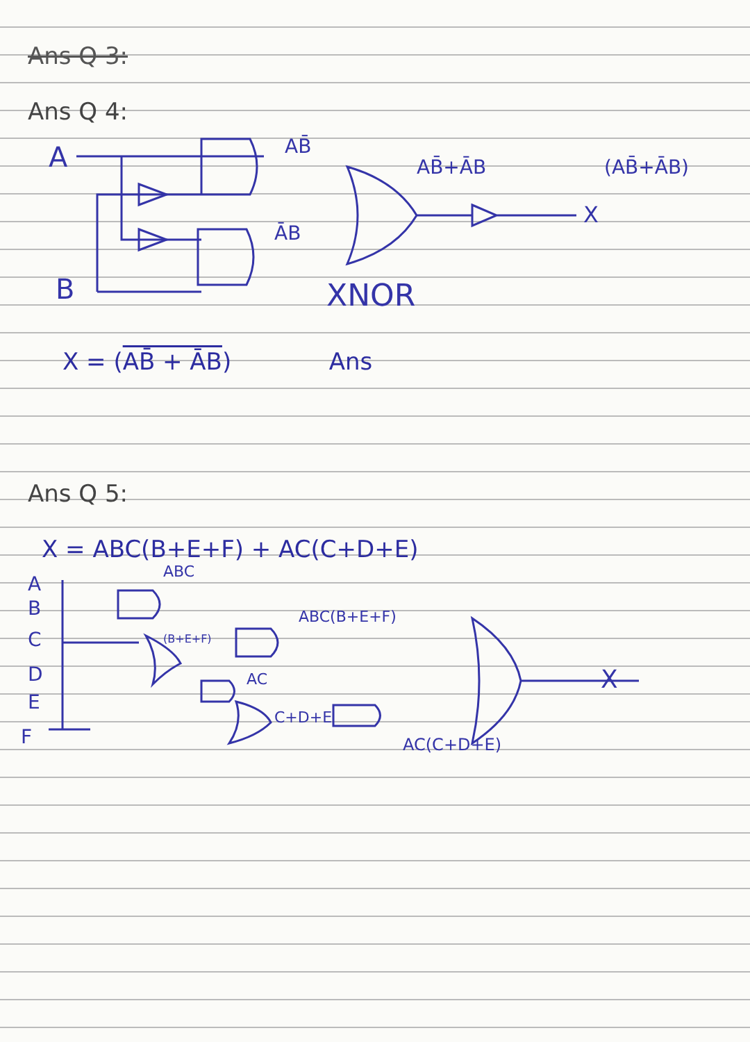Ans Q 3:
Ans Q 4:
A
B
AB̄
ĀB
AB̄+ĀB
(AB̄+ĀB)
X
XNOR
X = (AB̄ + ĀB) Ans
Ans Q 5:
X = ABC(B+E+F) + AC(C+D+E)
A
B
C
D
E
F
ABC
ABC(B+E+F)
(B+E+F)
AC
C+D+E
AC(C+D+E)
X